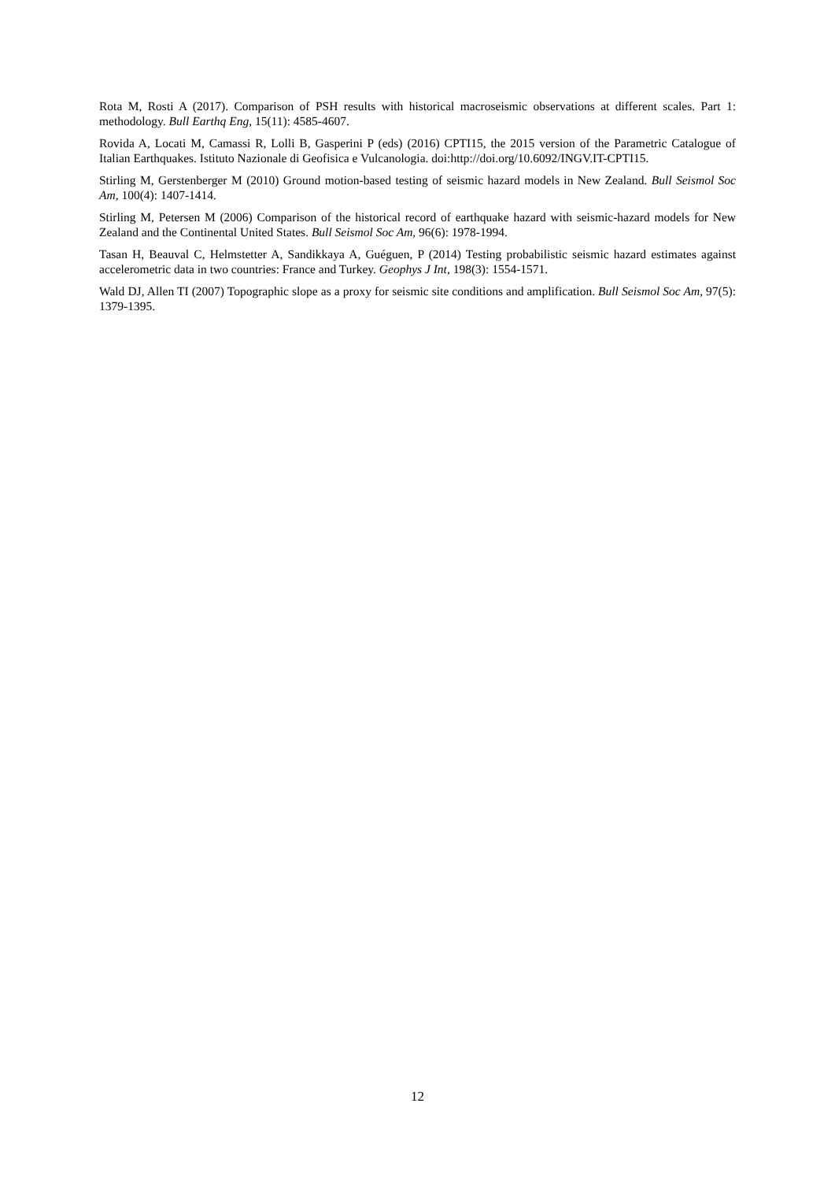Rota M, Rosti A (2017). Comparison of PSH results with historical macroseismic observations at different scales. Part 1: methodology. Bull Earthq Eng, 15(11): 4585-4607.
Rovida A, Locati M, Camassi R, Lolli B, Gasperini P (eds) (2016) CPTI15, the 2015 version of the Parametric Catalogue of Italian Earthquakes. Istituto Nazionale di Geofisica e Vulcanologia. doi:http://doi.org/10.6092/INGV.IT-CPTI15.
Stirling M, Gerstenberger M (2010) Ground motion-based testing of seismic hazard models in New Zealand. Bull Seismol Soc Am, 100(4): 1407-1414.
Stirling M, Petersen M (2006) Comparison of the historical record of earthquake hazard with seismic-hazard models for New Zealand and the Continental United States. Bull Seismol Soc Am, 96(6): 1978-1994.
Tasan H, Beauval C, Helmstetter A, Sandikkaya A, Guéguen, P (2014) Testing probabilistic seismic hazard estimates against accelerometric data in two countries: France and Turkey. Geophys J Int, 198(3): 1554-1571.
Wald DJ, Allen TI (2007) Topographic slope as a proxy for seismic site conditions and amplification. Bull Seismol Soc Am, 97(5): 1379-1395.
12